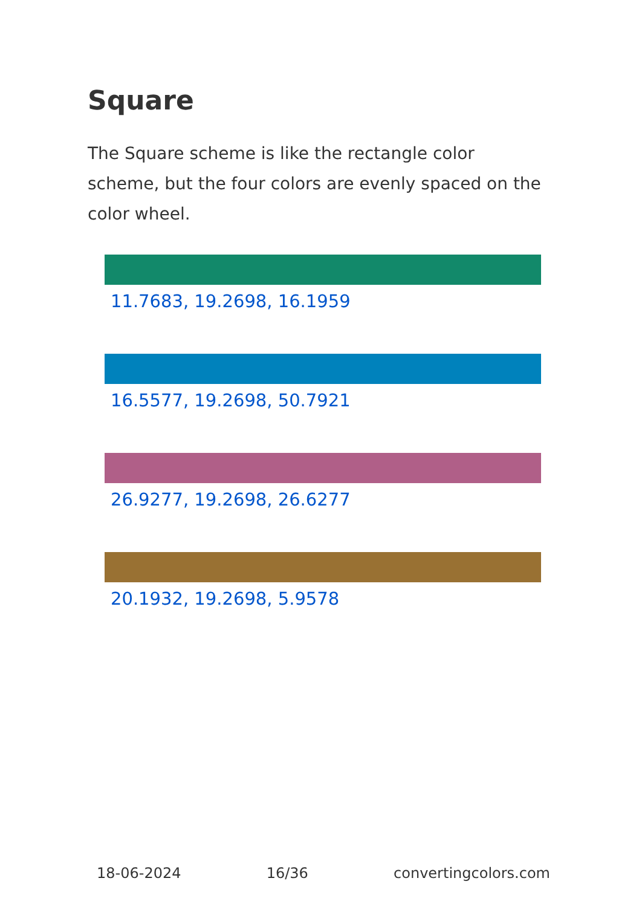Square
The Square scheme is like the rectangle color scheme, but the four colors are evenly spaced on the color wheel.
11.7683, 19.2698, 16.1959
16.5577, 19.2698, 50.7921
26.9277, 19.2698, 26.6277
20.1932, 19.2698, 5.9578
18-06-2024 16/36 convertingcolors.com